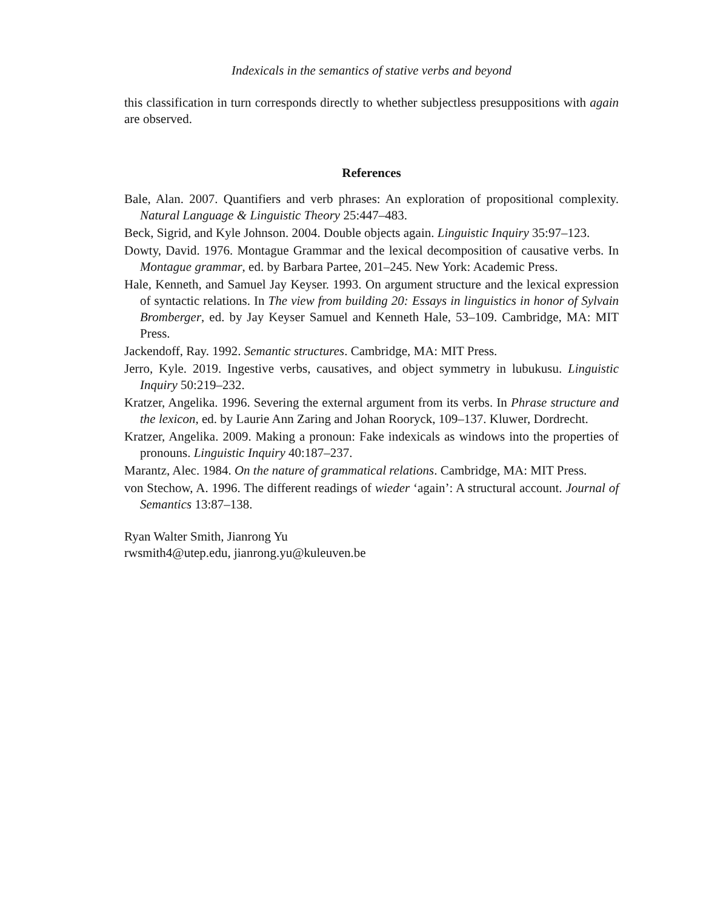Indexicals in the semantics of stative verbs and beyond
this classification in turn corresponds directly to whether subjectless presuppositions with again are observed.
References
Bale, Alan. 2007. Quantifiers and verb phrases: An exploration of propositional complexity. Natural Language & Linguistic Theory 25:447–483.
Beck, Sigrid, and Kyle Johnson. 2004. Double objects again. Linguistic Inquiry 35:97–123.
Dowty, David. 1976. Montague Grammar and the lexical decomposition of causative verbs. In Montague grammar, ed. by Barbara Partee, 201–245. New York: Academic Press.
Hale, Kenneth, and Samuel Jay Keyser. 1993. On argument structure and the lexical expression of syntactic relations. In The view from building 20: Essays in linguistics in honor of Sylvain Bromberger, ed. by Jay Keyser Samuel and Kenneth Hale, 53–109. Cambridge, MA: MIT Press.
Jackendoff, Ray. 1992. Semantic structures. Cambridge, MA: MIT Press.
Jerro, Kyle. 2019. Ingestive verbs, causatives, and object symmetry in lubukusu. Linguistic Inquiry 50:219–232.
Kratzer, Angelika. 1996. Severing the external argument from its verbs. In Phrase structure and the lexicon, ed. by Laurie Ann Zaring and Johan Rooryck, 109–137. Kluwer, Dordrecht.
Kratzer, Angelika. 2009. Making a pronoun: Fake indexicals as windows into the properties of pronouns. Linguistic Inquiry 40:187–237.
Marantz, Alec. 1984. On the nature of grammatical relations. Cambridge, MA: MIT Press.
von Stechow, A. 1996. The different readings of wieder ‘again’: A structural account. Journal of Semantics 13:87–138.
Ryan Walter Smith, Jianrong Yu
rwsmith4@utep.edu, jianrong.yu@kuleuven.be